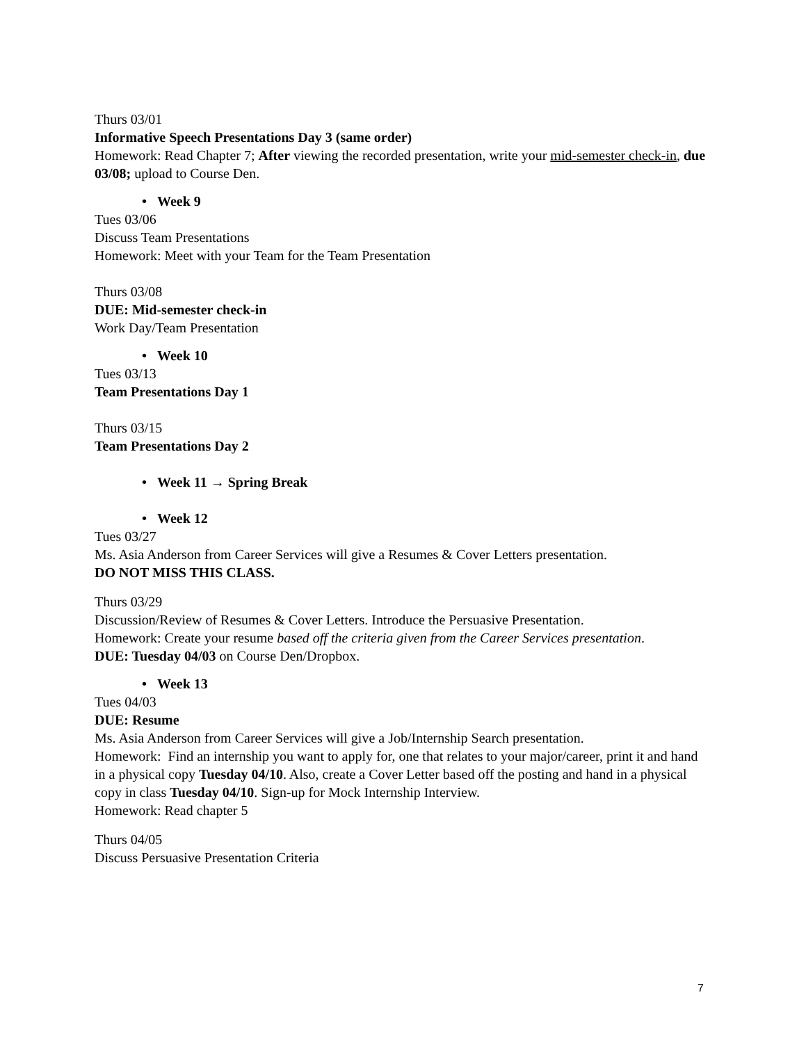Thurs 03/01
Informative Speech Presentations Day 3 (same order)
Homework: Read Chapter 7; After viewing the recorded presentation, write your mid-semester check-in, due 03/08; upload to Course Den.
• Week 9
Tues 03/06
Discuss Team Presentations
Homework: Meet with your Team for the Team Presentation
Thurs 03/08
DUE: Mid-semester check-in
Work Day/Team Presentation
• Week 10
Tues 03/13
Team Presentations Day 1
Thurs 03/15
Team Presentations Day 2
• Week 11 → Spring Break
• Week 12
Tues 03/27
Ms. Asia Anderson from Career Services will give a Resumes & Cover Letters presentation.
DO NOT MISS THIS CLASS.
Thurs 03/29
Discussion/Review of Resumes & Cover Letters. Introduce the Persuasive Presentation.
Homework: Create your resume based off the criteria given from the Career Services presentation.
DUE: Tuesday 04/03 on Course Den/Dropbox.
• Week 13
Tues 04/03
DUE: Resume
Ms. Asia Anderson from Career Services will give a Job/Internship Search presentation.
Homework: Find an internship you want to apply for, one that relates to your major/career, print it and hand in a physical copy Tuesday 04/10. Also, create a Cover Letter based off the posting and hand in a physical copy in class Tuesday 04/10. Sign-up for Mock Internship Interview.
Homework: Read chapter 5
Thurs 04/05
Discuss Persuasive Presentation Criteria
7